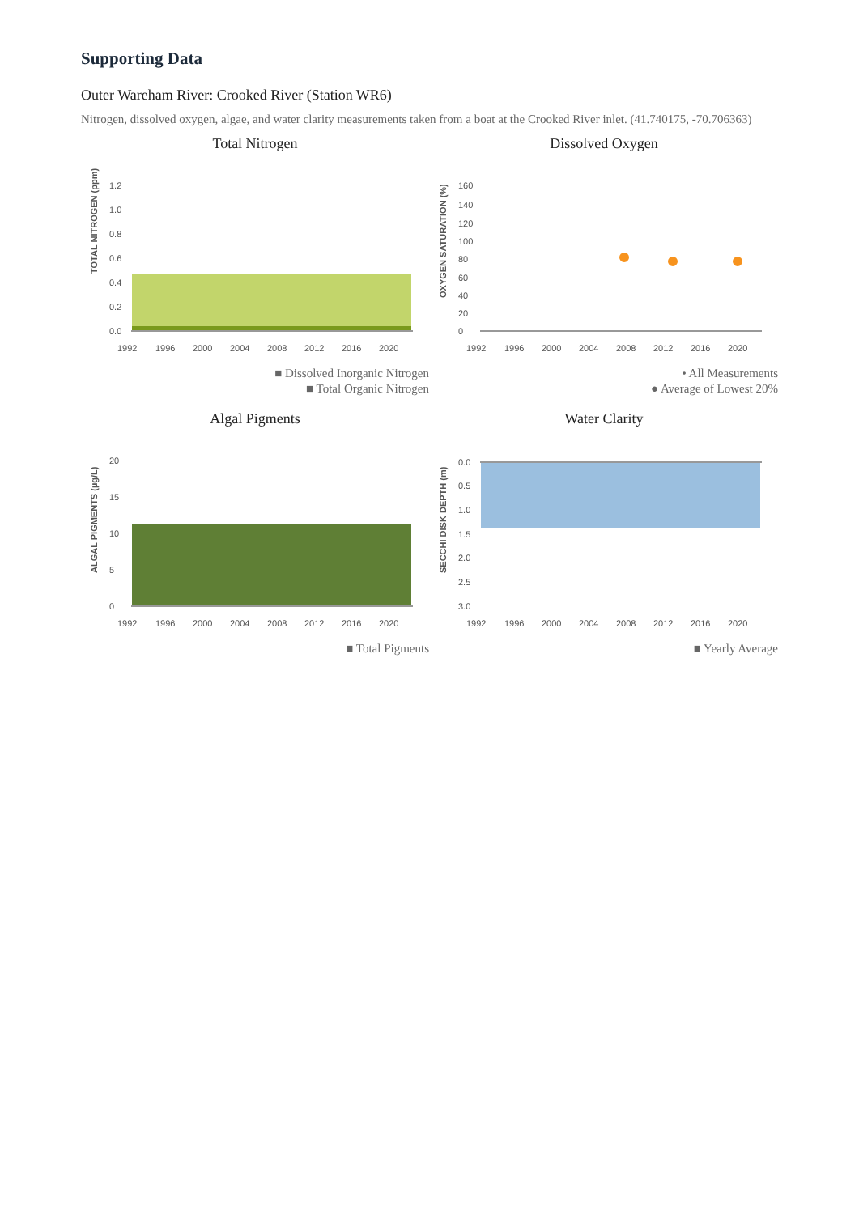Supporting Data
Outer Wareham River: Crooked River (Station WR6)
Nitrogen, dissolved oxygen, algae, and water clarity measurements taken from a boat at the Crooked River inlet. (41.740175, -70.706363)
Total Nitrogen
TOTAL NITROGEN (ppm)
1.2
1.0
0.8
0.6
0.4
0.2
0.0
1992
1996
2000
2004
2008
2012
2016
2020
■ Dissolved Inorganic Nitrogen
■ Total Organic Nitrogen
Dissolved Oxygen
OXYGEN SATURATION (%)
160
140
120
100
80
60
40
20
0
1992
1996
2000
2004
2008
2012
2016
2020
• All Measurements
● Average of Lowest 20%
Algal Pigments
ALGAL PIGMENTS (µg/L)
20
15
10
5
0
1992
1996
2000
2004
2008
2012
2016
2020
■ Total Pigments
Water Clarity
SECCHI DISK DEPTH (m)
0.0
0.5
1.0
1.5
2.0
2.5
3.0
1992
1996
2000
2004
2008
2012
2016
2020
■ Yearly Average